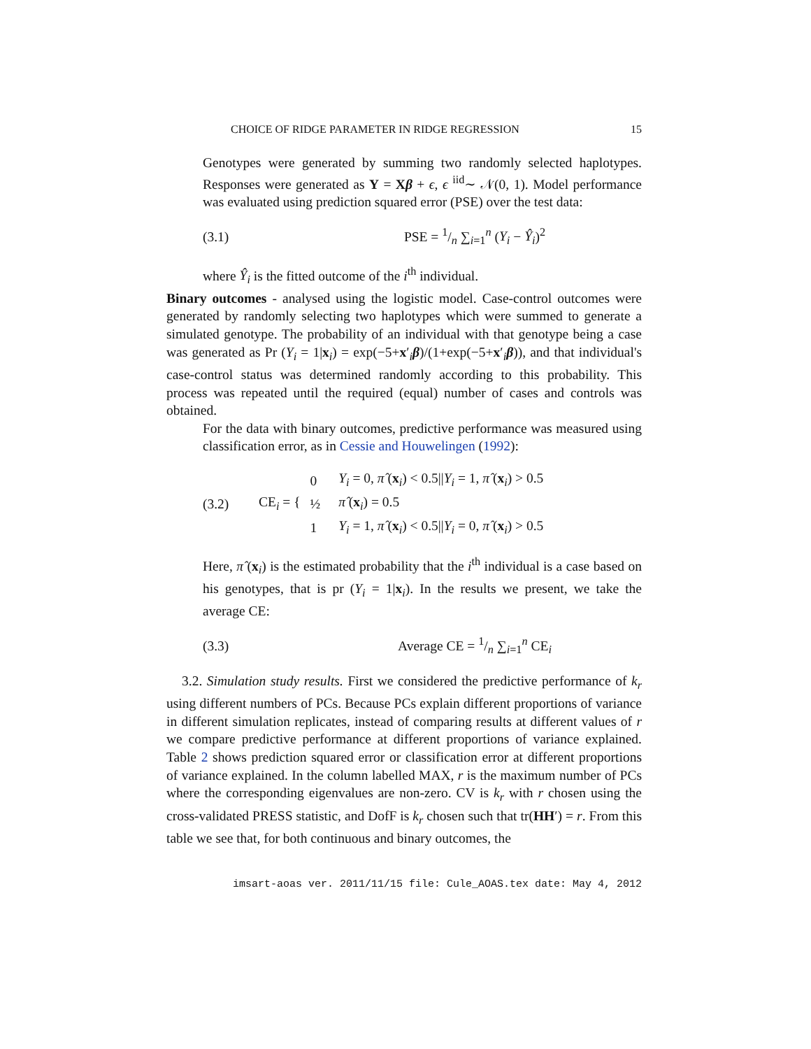CHOICE OF RIDGE PARAMETER IN RIDGE REGRESSION 15
Genotypes were generated by summing two randomly selected haplotypes. Responses were generated as Y = Xβ + ϵ, ϵ <sup>iid</sup>∼ 𝒩(0, 1). Model performance was evaluated using prediction squared error (PSE) over the test data:
(3.1) PSE = 1/n ∑<sub>i=1</sub><sup>n</sup> (Y<sub>i</sub> − Ŷ<sub>i</sub>)<sup>2</sup>
where Ŷ<sub>i</sub> is the fitted outcome of the i<sup>th</sup> individual.
Binary outcomes - analysed using the logistic model. Case-control outcomes were generated by randomly selecting two haplotypes which were summed to generate a simulated genotype. The probability of an individual with that genotype being a case was generated as Pr (Y<sub>i</sub> = 1|x<sub>i</sub>) = exp(−5+x′<sub>i</sub>β)/(1+exp(−5+x′<sub>i</sub>β)), and that individual's case-control status was determined randomly according to this probability. This process was repeated until the required (equal) number of cases and controls was obtained.
For the data with binary outcomes, predictive performance was measured using classification error, as in Cessie and Houwelingen (1992):
(3.2) CE<sub>i</sub> = {
| 0 | Y<sub>i</sub> = 0, π̂ ( x<sub>i</sub>) < 0.5// Y<sub>i</sub> = 1, π̂ ( x<sub>i</sub>) > 0.5 |
| ½ | π̂ ( x<sub>i</sub>) = 0.5 |
| 1 | Y<sub>i</sub> = 1, π̂ ( x<sub>i</sub>) < 0.5// Y<sub>i</sub> = 0, π̂ ( x<sub>i</sub>) > 0.5 |
Here, π̂ (x<sub>i</sub>) is the estimated probability that the i<sup>th</sup> individual is a case based on his genotypes, that is pr (Y<sub>i</sub> = 1|x<sub>i</sub>). In the results we present, we take the average CE:
(3.3) Average CE = 1/n ∑<sub>i=1</sub><sup>n</sup> CE<sub>i</sub>
3.2. Simulation study results. First we considered the predictive performance of k<sub>r</sub> using different numbers of PCs. Because PCs explain different proportions of variance in different simulation replicates, instead of comparing results at different values of r we compare predictive performance at different proportions of variance explained. Table 2 shows prediction squared error or classification error at different proportions of variance explained. In the column labelled MAX, r is the maximum number of PCs where the corresponding eigenvalues are non-zero. CV is k<sub>r</sub> with r chosen using the cross-validated PRESS statistic, and DofF is k<sub>r</sub> chosen such that tr(HH′) = r. From this table we see that, for both continuous and binary outcomes, the
imsart-aoas ver. 2011/11/15 file: Cule_AOAS.tex date: May 4, 2012